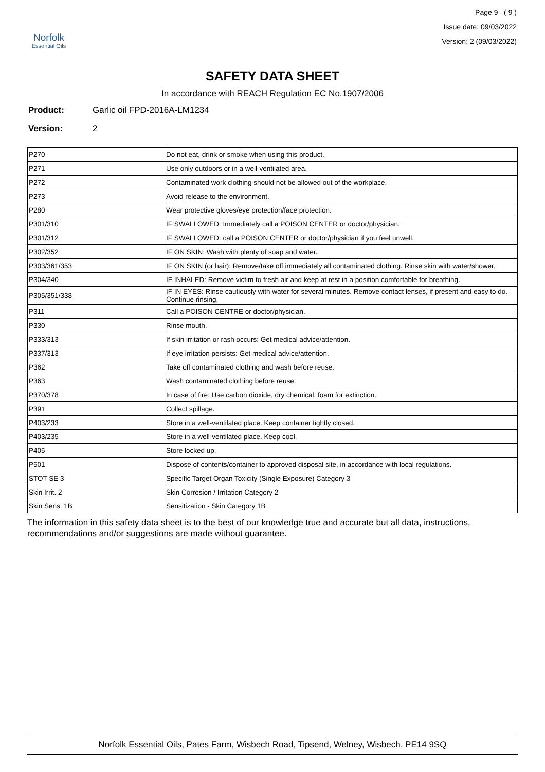Norfolk
Essential Oils
Page 9 ( 9 )
Issue date: 09/03/2022
Version: 2 (09/03/2022)
SAFETY DATA SHEET
In accordance with REACH Regulation EC No.1907/2006
Product: Garlic oil FPD-2016A-LM1234
Version: 2
| P270 | Do not eat, drink or smoke when using this product. |
| P271 | Use only outdoors or in a well-ventilated area. |
| P272 | Contaminated work clothing should not be allowed out of the workplace. |
| P273 | Avoid release to the environment. |
| P280 | Wear protective gloves/eye protection/face protection. |
| P301/310 | IF SWALLOWED: Immediately call a POISON CENTER or doctor/physician. |
| P301/312 | IF SWALLOWED: call a POISON CENTER or doctor/physician if you feel unwell. |
| P302/352 | IF ON SKIN: Wash with plenty of soap and water. |
| P303/361/353 | IF ON SKIN (or hair): Remove/take off immediately all contaminated clothing. Rinse skin with water/shower. |
| P304/340 | IF INHALED: Remove victim to fresh air and keep at rest in a position comfortable for breathing. |
| P305/351/338 | IF IN EYES: Rinse cautiously with water for several minutes. Remove contact lenses, if present and easy to do. Continue rinsing. |
| P311 | Call a POISON CENTRE or doctor/physician. |
| P330 | Rinse mouth. |
| P333/313 | If skin irritation or rash occurs: Get medical advice/attention. |
| P337/313 | If eye irritation persists: Get medical advice/attention. |
| P362 | Take off contaminated clothing and wash before reuse. |
| P363 | Wash contaminated clothing before reuse. |
| P370/378 | In case of fire: Use carbon dioxide, dry chemical, foam for extinction. |
| P391 | Collect spillage. |
| P403/233 | Store in a well-ventilated place. Keep container tightly closed. |
| P403/235 | Store in a well-ventilated place. Keep cool. |
| P405 | Store locked up. |
| P501 | Dispose of contents/container to approved disposal site, in accordance with local regulations. |
| STOT SE 3 | Specific Target Organ Toxicity (Single Exposure) Category 3 |
| Skin Irrit. 2 | Skin Corrosion / Irritation Category 2 |
| Skin Sens. 1B | Sensitization - Skin Category 1B |
The information in this safety data sheet is to the best of our knowledge true and accurate but all data, instructions, recommendations and/or suggestions are made without guarantee.
Norfolk Essential Oils, Pates Farm, Wisbech Road, Tipsend, Welney, Wisbech, PE14 9SQ